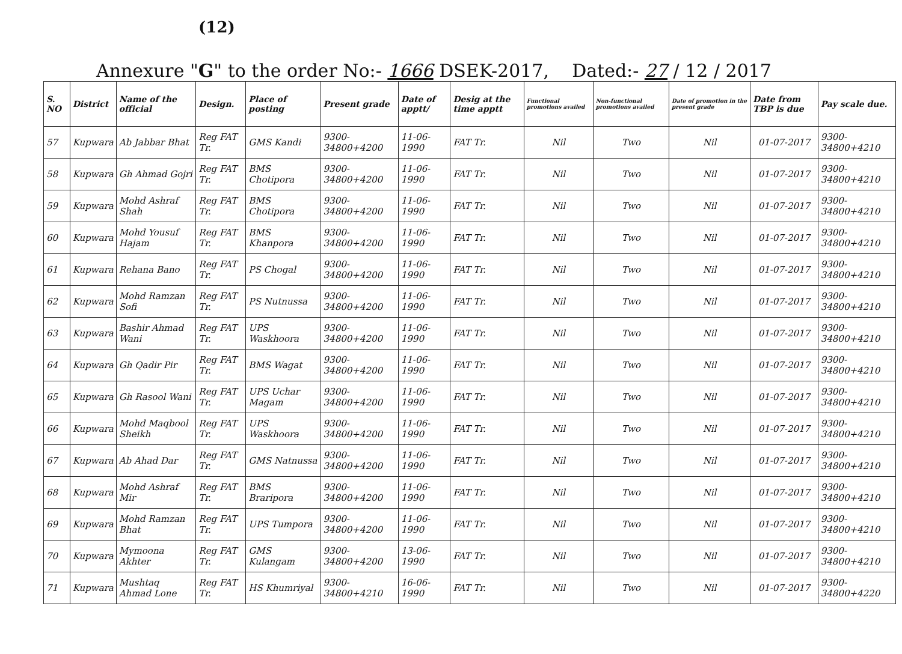(12)
Annexure "G" to the order No:- 1666 DSEK-2017, Dated:- 27 / 12 / 2017
| S. NO | District | Name of the official | Design. | Place of posting | Present grade | Date of apptt/ | Desig at the time apptt | Functional promotions availed | Non-functional promotions availed | Date of promotion in the present grade | Date from TBP is due | Pay scale due. |
| --- | --- | --- | --- | --- | --- | --- | --- | --- | --- | --- | --- | --- |
| 57 | Kupwara | Ab Jabbar Bhat | Reg FAT Tr. | GMS Kandi | 9300-34800+4200 | 11-06-1990 | FAT Tr. | Nil | Two | Nil | 01-07-2017 | 9300-34800+4210 |
| 58 | Kupwara | Gh Ahmad Gojri | Reg FAT Tr. | BMS Chotipora | 9300-34800+4200 | 11-06-1990 | FAT Tr. | Nil | Two | Nil | 01-07-2017 | 9300-34800+4210 |
| 59 | Kupwara | Mohd Ashraf Shah | Reg FAT Tr. | BMS Chotipora | 9300-34800+4200 | 11-06-1990 | FAT Tr. | Nil | Two | Nil | 01-07-2017 | 9300-34800+4210 |
| 60 | Kupwara | Mohd Yousuf Hajam | Reg FAT Tr. | BMS Khanpora | 9300-34800+4200 | 11-06-1990 | FAT Tr. | Nil | Two | Nil | 01-07-2017 | 9300-34800+4210 |
| 61 | Kupwara | Rehana Bano | Reg FAT Tr. | PS Chogal | 9300-34800+4200 | 11-06-1990 | FAT Tr. | Nil | Two | Nil | 01-07-2017 | 9300-34800+4210 |
| 62 | Kupwara | Mohd Ramzan Sofi | Reg FAT Tr. | PS Nutnussa | 9300-34800+4200 | 11-06-1990 | FAT Tr. | Nil | Two | Nil | 01-07-2017 | 9300-34800+4210 |
| 63 | Kupwara | Bashir Ahmad Wani | Reg FAT Tr. | UPS Waskhoora | 9300-34800+4200 | 11-06-1990 | FAT Tr. | Nil | Two | Nil | 01-07-2017 | 9300-34800+4210 |
| 64 | Kupwara | Gh Qadir Pir | Reg FAT Tr. | BMS Wagat | 9300-34800+4200 | 11-06-1990 | FAT Tr. | Nil | Two | Nil | 01-07-2017 | 9300-34800+4210 |
| 65 | Kupwara | Gh Rasool Wani | Reg FAT Tr. | UPS Uchar Magam | 9300-34800+4200 | 11-06-1990 | FAT Tr. | Nil | Two | Nil | 01-07-2017 | 9300-34800+4210 |
| 66 | Kupwara | Mohd Maqbool Sheikh | Reg FAT Tr. | UPS Waskhoora | 9300-34800+4200 | 11-06-1990 | FAT Tr. | Nil | Two | Nil | 01-07-2017 | 9300-34800+4210 |
| 67 | Kupwara | Ab Ahad Dar | Reg FAT Tr. | GMS Natnussa | 9300-34800+4200 | 11-06-1990 | FAT Tr. | Nil | Two | Nil | 01-07-2017 | 9300-34800+4210 |
| 68 | Kupwara | Mohd Ashraf Mir | Reg FAT Tr. | BMS Braripora | 9300-34800+4200 | 11-06-1990 | FAT Tr. | Nil | Two | Nil | 01-07-2017 | 9300-34800+4210 |
| 69 | Kupwara | Mohd Ramzan Bhat | Reg FAT Tr. | UPS Tumpora | 9300-34800+4200 | 11-06-1990 | FAT Tr. | Nil | Two | Nil | 01-07-2017 | 9300-34800+4210 |
| 70 | Kupwara | Mymoona Akhter | Reg FAT Tr. | GMS Kulangam | 9300-34800+4200 | 13-06-1990 | FAT Tr. | Nil | Two | Nil | 01-07-2017 | 9300-34800+4210 |
| 71 | Kupwara | Mushtaq Ahmad Lone | Reg FAT Tr. | HS Khumriyal | 9300-34800+4210 | 16-06-1990 | FAT Tr. | Nil | Two | Nil | 01-07-2017 | 9300-34800+4220 |